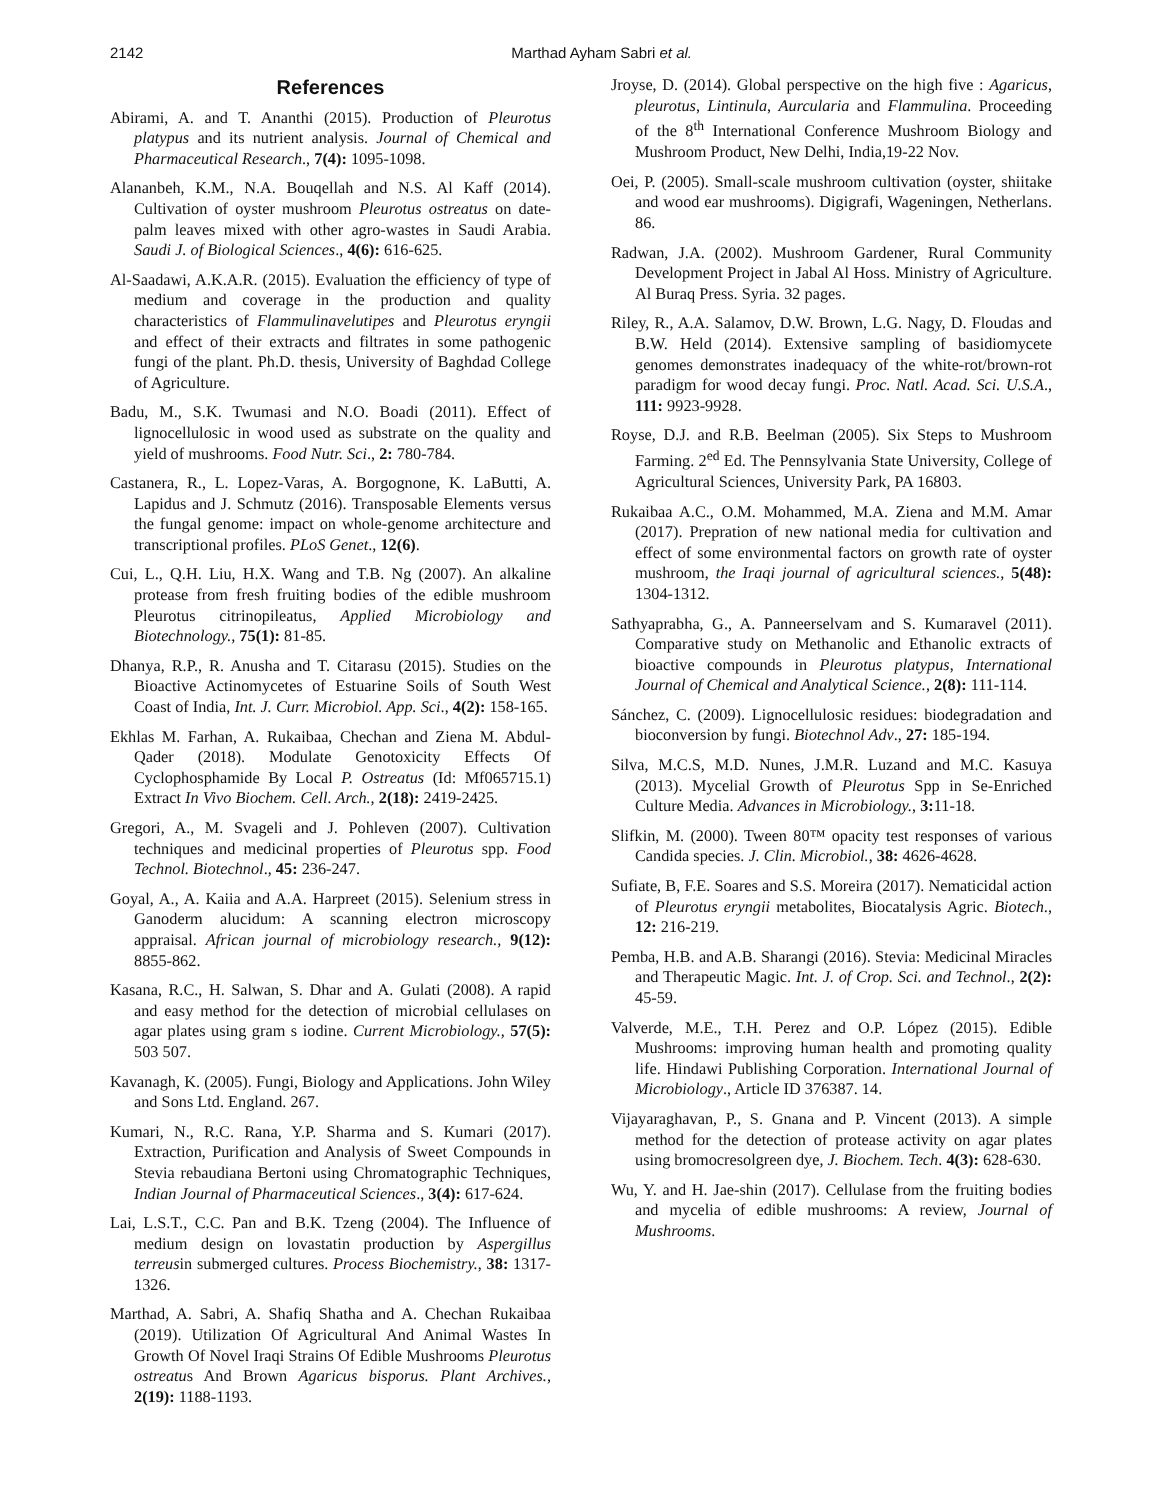2142 Marthad Ayham Sabri et al.
References
Abirami, A. and T. Ananthi (2015). Production of Pleurotus platypus and its nutrient analysis. Journal of Chemical and Pharmaceutical Research., 7(4): 1095-1098.
Alananbeh, K.M., N.A. Bouqellah and N.S. Al Kaff (2014). Cultivation of oyster mushroom Pleurotus ostreatus on date-palm leaves mixed with other agro-wastes in Saudi Arabia. Saudi J. of Biological Sciences., 4(6): 616-625.
Al-Saadawi, A.K.A.R. (2015). Evaluation the efficiency of type of medium and coverage in the production and quality characteristics of Flammulinavelutipes and Pleurotus eryngii and effect of their extracts and filtrates in some pathogenic fungi of the plant. Ph.D. thesis, University of Baghdad College of Agriculture.
Badu, M., S.K. Twumasi and N.O. Boadi (2011). Effect of lignocellulosic in wood used as substrate on the quality and yield of mushrooms. Food Nutr. Sci., 2: 780-784.
Castanera, R., L. Lopez-Varas, A. Borgognone, K. LaButti, A. Lapidus and J. Schmutz (2016). Transposable Elements versus the fungal genome: impact on whole-genome architecture and transcriptional profiles. PLoS Genet., 12(6).
Cui, L., Q.H. Liu, H.X. Wang and T.B. Ng (2007). An alkaline protease from fresh fruiting bodies of the edible mushroom Pleurotus citrinopileatus, Applied Microbiology and Biotechnology., 75(1): 81-85.
Dhanya, R.P., R. Anusha and T. Citarasu (2015). Studies on the Bioactive Actinomycetes of Estuarine Soils of South West Coast of India, Int. J. Curr. Microbiol. App. Sci., 4(2): 158-165.
Ekhlas M. Farhan, A. Rukaibaa, Chechan and Ziena M. Abdul-Qader (2018). Modulate Genotoxicity Effects Of Cyclophosphamide By Local P. Ostreatus (Id: Mf065715.1) Extract In Vivo Biochem. Cell. Arch., 2(18): 2419-2425.
Gregori, A., M. Svageli and J. Pohleven (2007). Cultivation techniques and medicinal properties of Pleurotus spp. Food Technol. Biotechnol., 45: 236-247.
Goyal, A., A. Kaiia and A.A. Harpreet (2015). Selenium stress in Ganoderm alucidum: A scanning electron microscopy appraisal. African journal of microbiology research., 9(12): 8855-862.
Kasana, R.C., H. Salwan, S. Dhar and A. Gulati (2008). A rapid and easy method for the detection of microbial cellulases on agar plates using gram s iodine. Current Microbiology., 57(5): 503 507.
Kavanagh, K. (2005). Fungi, Biology and Applications. John Wiley and Sons Ltd. England. 267.
Kumari, N., R.C. Rana, Y.P. Sharma and S. Kumari (2017). Extraction, Purification and Analysis of Sweet Compounds in Stevia rebaudiana Bertoni using Chromatographic Techniques, Indian Journal of Pharmaceutical Sciences., 3(4): 617-624.
Lai, L.S.T., C.C. Pan and B.K. Tzeng (2004). The Influence of medium design on lovastatin production by Aspergillus terreusin submerged cultures. Process Biochemistry., 38: 1317-1326.
Marthad, A. Sabri, A. Shafiq Shatha and A. Chechan Rukaibaa (2019). Utilization Of Agricultural And Animal Wastes In Growth Of Novel Iraqi Strains Of Edible Mushrooms Pleurotus ostreatus And Brown Agaricus bisporus. Plant Archives., 2(19): 1188-1193.
Jroyse, D. (2014). Global perspective on the high five : Agaricus, pleurotus, Lintinula, Aurcularia and Flammulina. Proceeding of the 8<sup>th</sup> International Conference Mushroom Biology and Mushroom Product, New Delhi, India,19-22 Nov.
Oei, P. (2005). Small-scale mushroom cultivation (oyster, shiitake and wood ear mushrooms). Digigrafi, Wageningen, Netherlans. 86.
Radwan, J.A. (2002). Mushroom Gardener, Rural Community Development Project in Jabal Al Hoss. Ministry of Agriculture. Al Buraq Press. Syria. 32 pages.
Riley, R., A.A. Salamov, D.W. Brown, L.G. Nagy, D. Floudas and B.W. Held (2014). Extensive sampling of basidiomycete genomes demonstrates inadequacy of the white-rot/brown-rot paradigm for wood decay fungi. Proc. Natl. Acad. Sci. U.S.A., 111: 9923-9928.
Royse, D.J. and R.B. Beelman (2005). Six Steps to Mushroom Farming. 2<sup>ed</sup> Ed. The Pennsylvania State University, College of Agricultural Sciences, University Park, PA 16803.
Rukaibaa A.C., O.M. Mohammed, M.A. Ziena and M.M. Amar (2017). Prepration of new national media for cultivation and effect of some environmental factors on growth rate of oyster mushroom, the Iraqi journal of agricultural sciences., 5(48): 1304-1312.
Sathyaprabha, G., A. Panneerselvam and S. Kumaravel (2011). Comparative study on Methanolic and Ethanolic extracts of bioactive compounds in Pleurotus platypus, International Journal of Chemical and Analytical Science., 2(8): 111-114.
Sánchez, C. (2009). Lignocellulosic residues: biodegradation and bioconversion by fungi. Biotechnol Adv., 27: 185-194.
Silva, M.C.S, M.D. Nunes, J.M.R. Luzand and M.C. Kasuya (2013). Mycelial Growth of Pleurotus Spp in Se-Enriched Culture Media. Advances in Microbiology., 3: 11-18.
Slifkin, M. (2000). Tween 80™ opacity test responses of various Candida species. J. Clin. Microbiol., 38: 4626-4628.
Sufiate, B, F.E. Soares and S.S. Moreira (2017). Nematicidal action of Pleurotus eryngii metabolites, Biocatalysis Agric. Biotech., 12: 216-219.
Pemba, H.B. and A.B. Sharangi (2016). Stevia: Medicinal Miracles and Therapeutic Magic. Int. J. of Crop. Sci. and Technol., 2(2): 45-59.
Valverde, M.E., T.H. Perez and O.P. López (2015). Edible Mushrooms: improving human health and promoting quality life. Hindawi Publishing Corporation. International Journal of Microbiology., Article ID 376387. 14.
Vijayaraghavan, P., S. Gnana and P. Vincent (2013). A simple method for the detection of protease activity on agar plates using bromocresolgreen dye, J. Biochem. Tech. 4(3): 628-630.
Wu, Y. and H. Jae-shin (2017). Cellulase from the fruiting bodies and mycelia of edible mushrooms: A review, Journal of Mushrooms.